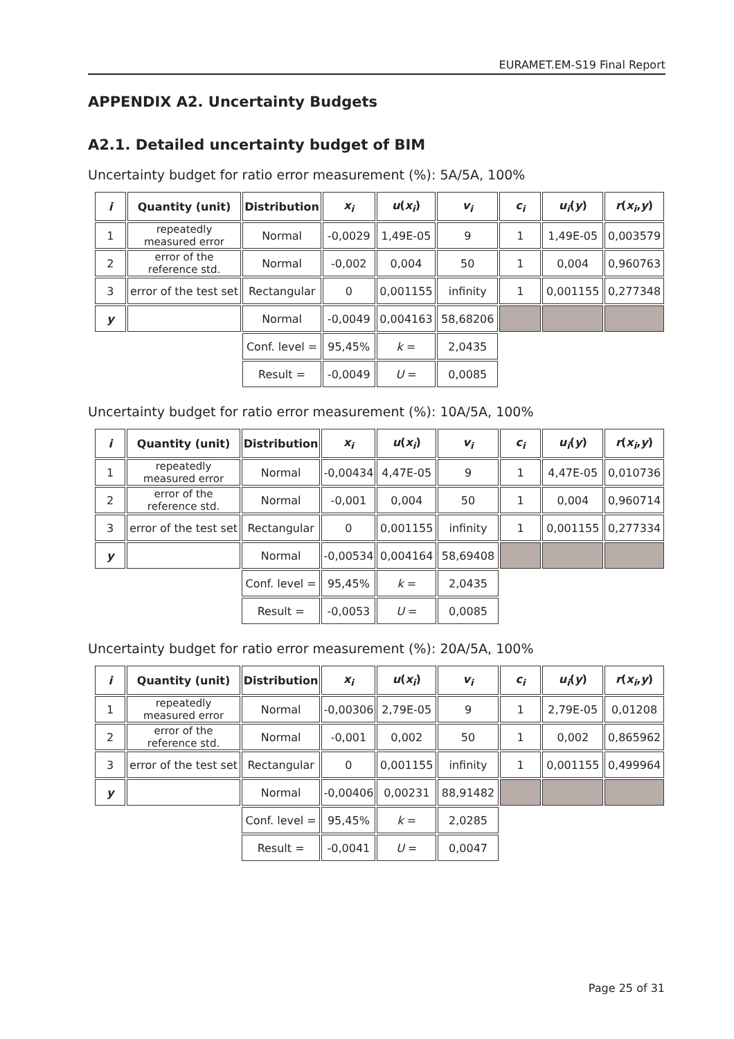EURAMET.EM-S19 Final Report
APPENDIX A2. Uncertainty Budgets
A2.1. Detailed uncertainty budget of BIM
Uncertainty budget for ratio error measurement (%): 5A/5A, 100%
| i | Quantity (unit) | Distribution | x<sub>i</sub> | u ( x<sub>i</sub> ) | v<sub>i</sub> | c<sub>i</sub> | u<sub>i</sub> ( y ) | r ( x<sub>i</sub> , y ) |
| --- | --- | --- | --- | --- | --- | --- | --- | --- |
| 1 | repeatedly measured error | Normal | -0,0029 | 1,49E-05 | 9 | 1 | 1,49E-05 | 0,003579 |
| 2 | error of the reference std. | Normal | -0,002 | 0,004 | 50 | 1 | 0,004 | 0,960763 |
| 3 | error of the test set | Rectangular | 0 | 0,001155 | infinity | 1 | 0,001155 | 0,277348 |
| y | | Normal | -0,0049 | 0,004163 | 58,68206 | | | |
| | | Conf. level = | 95,45% | k = | 2,0435 | | | |
| | | Result = | -0,0049 | U = | 0,0085 | | | |
Uncertainty budget for ratio error measurement (%): 10A/5A, 100%
| i | Quantity (unit) | Distribution | x<sub>i</sub> | u ( x<sub>i</sub> ) | v<sub>i</sub> | c<sub>i</sub> | u<sub>i</sub> ( y ) | r ( x<sub>i</sub> , y ) |
| --- | --- | --- | --- | --- | --- | --- | --- | --- |
| 1 | repeatedly measured error | Normal | -0,00434 | 4,47E-05 | 9 | 1 | 4,47E-05 | 0,010736 |
| 2 | error of the reference std. | Normal | -0,001 | 0,004 | 50 | 1 | 0,004 | 0,960714 |
| 3 | error of the test set | Rectangular | 0 | 0,001155 | infinity | 1 | 0,001155 | 0,277334 |
| y | | Normal | -0,00534 | 0,004164 | 58,69408 | | | |
| | | Conf. level = | 95,45% | k = | 2,0435 | | | |
| | | Result = | -0,0053 | U = | 0,0085 | | | |
Uncertainty budget for ratio error measurement (%): 20A/5A, 100%
| i | Quantity (unit) | Distribution | x<sub>i</sub> | u ( x<sub>i</sub> ) | v<sub>i</sub> | c<sub>i</sub> | u<sub>i</sub> ( y ) | r ( x<sub>i</sub> , y ) |
| --- | --- | --- | --- | --- | --- | --- | --- | --- |
| 1 | repeatedly measured error | Normal | -0,00306 | 2,79E-05 | 9 | 1 | 2,79E-05 | 0,01208 |
| 2 | error of the reference std. | Normal | -0,001 | 0,002 | 50 | 1 | 0,002 | 0,865962 |
| 3 | error of the test set | Rectangular | 0 | 0,001155 | infinity | 1 | 0,001155 | 0,499964 |
| y | | Normal | -0,00406 | 0,00231 | 88,91482 | | | |
| | | Conf. level = | 95,45% | k = | 2,0285 | | | |
| | | Result = | -0,0041 | U = | 0,0047 | | | |
Page 25 of 31